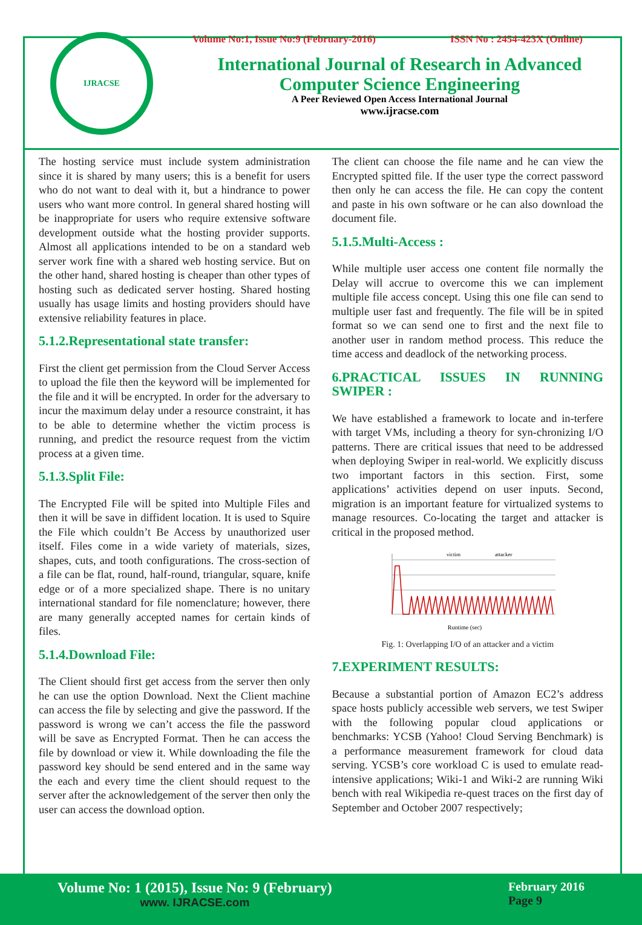IJRACSE
Volume No:1, Issue No:9 (February-2016) ISSN No : 2454-423X (Online)
International Journal of Research in Advanced
Computer Science Engineering
A Peer Reviewed Open Access International Journal
www.ijracse.com
The hosting service must include system administration since it is shared by many users; this is a benefit for users who do not want to deal with it, but a hindrance to power users who want more control. In general shared hosting will be inappropriate for users who require extensive software development outside what the hosting provider supports. Almost all applications intended to be on a standard web server work fine with a shared web hosting service. But on the other hand, shared hosting is cheaper than other types of hosting such as dedicated server hosting. Shared hosting usually has usage limits and hosting providers should have extensive reliability features in place.
5.1.2.Representational state transfer:
First the client get permission from the Cloud Server Access to upload the file then the keyword will be implemented for the file and it will be encrypted. In order for the adversary to incur the maximum delay under a resource constraint, it has to be able to determine whether the victim process is running, and predict the resource request from the victim process at a given time.
5.1.3.Split File:
The Encrypted File will be spited into Multiple Files and then it will be save in diffident location. It is used to Squire the File which couldn’t Be Access by unauthorized user itself. Files come in a wide variety of materials, sizes, shapes, cuts, and tooth configurations. The cross-section of a file can be flat, round, half-round, triangular, square, knife edge or of a more specialized shape. There is no unitary international standard for file nomenclature; however, there are many generally accepted names for certain kinds of files.
5.1.4.Download File:
The Client should first get access from the server then only he can use the option Download. Next the Client machine can access the file by selecting and give the password. If the password is wrong we can’t access the file the password will be save as Encrypted Format. Then he can access the file by download or view it. While downloading the file the password key should be send entered and in the same way the each and every time the client should request to the server after the acknowledgement of the server then only the user can access the download option.
The client can choose the file name and he can view the Encrypted spitted file. If the user type the correct password then only he can access the file. He can copy the content and paste in his own software or he can also download the document file.
5.1.5.Multi-Access :
While multiple user access one content file normally the Delay will accrue to overcome this we can implement multiple file access concept. Using this one file can send to multiple user fast and frequently. The file will be in spited format so we can send one to first and the next file to another user in random method process. This reduce the time access and deadlock of the networking process.
6.PRACTICAL ISSUES IN RUNNING SWIPER :
We have established a framework to locate and in-terfere with target VMs, including a theory for syn-chronizing I/O patterns. There are critical issues that need to be addressed when deploying Swiper in real-world. We explicitly discuss two important factors in this section. First, some applications’ activities depend on user inputs. Second, migration is an important feature for virtualized systems to manage resources. Co-locating the target and attacker is critical in the proposed method.
Runtime (sec)
victim
attacker
Fig. 1: Overlapping I/O of an attacker and a victim
7.EXPERIMENT RESULTS:
Because a substantial portion of Amazon EC2’s address space hosts publicly accessible web servers, we test Swiper with the following popular cloud applications or benchmarks: YCSB (Yahoo! Cloud Serving Benchmark) is a performance measurement framework for cloud data serving. YCSB’s core workload C is used to emulate read-intensive applications; Wiki-1 and Wiki-2 are running Wiki bench with real Wikipedia re-quest traces on the first day of September and October 2007 respectively;
Volume No: 1 (2015), Issue No: 9 (February)
www. IJRACSE.com
February 2016
Page 9